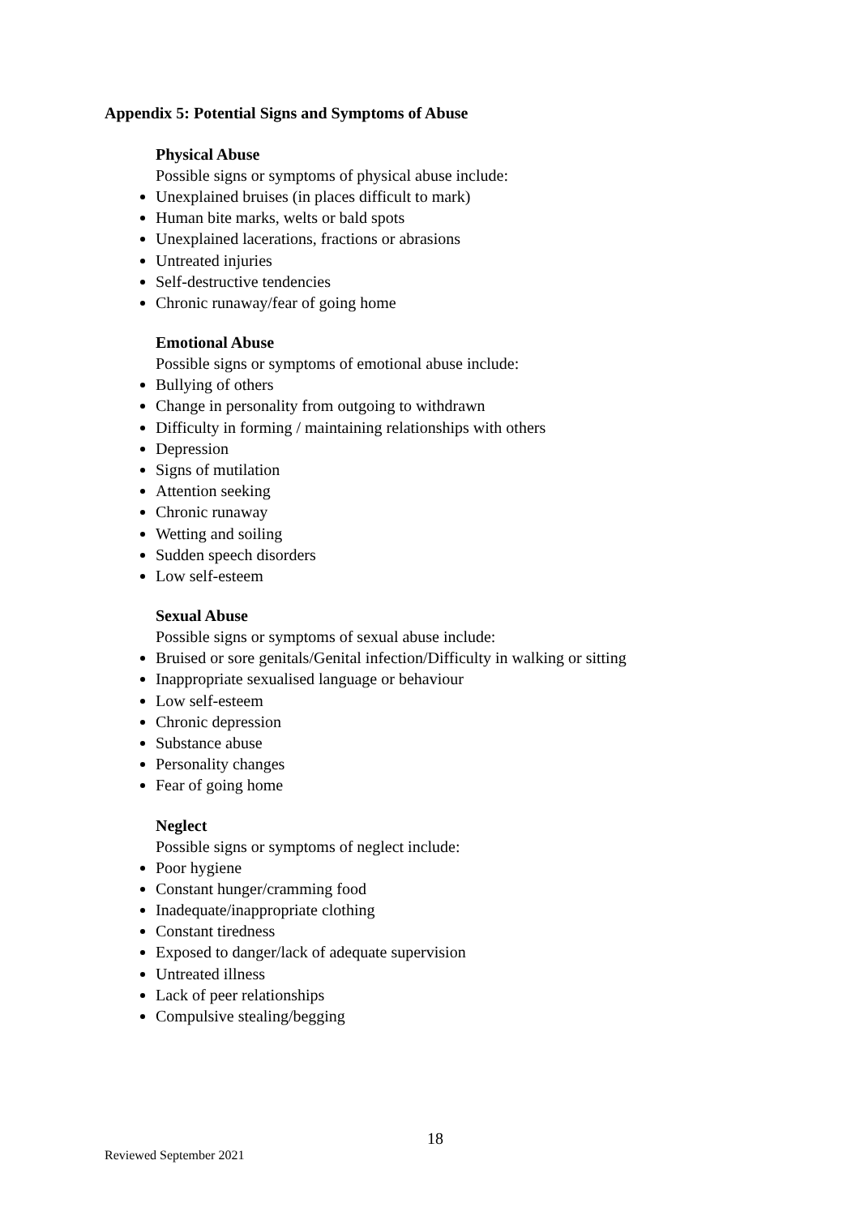Appendix 5: Potential Signs and Symptoms of Abuse
Physical Abuse
Possible signs or symptoms of physical abuse include:
Unexplained bruises (in places difficult to mark)
Human bite marks, welts or bald spots
Unexplained lacerations, fractions or abrasions
Untreated injuries
Self-destructive tendencies
Chronic runaway/fear of going home
Emotional Abuse
Possible signs or symptoms of emotional abuse include:
Bullying of others
Change in personality from outgoing to withdrawn
Difficulty in forming / maintaining relationships with others
Depression
Signs of mutilation
Attention seeking
Chronic runaway
Wetting and soiling
Sudden speech disorders
Low self-esteem
Sexual Abuse
Possible signs or symptoms of sexual abuse include:
Bruised or sore genitals/Genital infection/Difficulty in walking or sitting
Inappropriate sexualised language or behaviour
Low self-esteem
Chronic depression
Substance abuse
Personality changes
Fear of going home
Neglect
Possible signs or symptoms of neglect include:
Poor hygiene
Constant hunger/cramming food
Inadequate/inappropriate clothing
Constant tiredness
Exposed to danger/lack of adequate supervision
Untreated illness
Lack of peer relationships
Compulsive stealing/begging
18
Reviewed September 2021